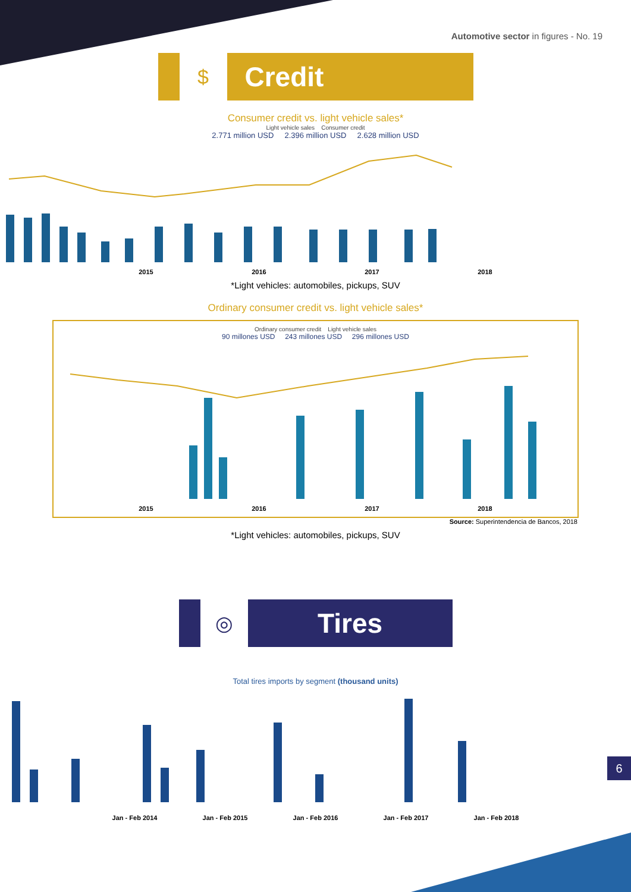Automotive sector in figures - No. 19
$
Credit
Consumer credit vs. light vehicle sales*
Light vehicle sales Consumer credit
2.771 million USD 2.396 million USD 2.628 million USD
2015 2016 2017 2018
*Light vehicles: automobiles, pickups, SUV
Ordinary consumer credit vs. light vehicle sales*
Ordinary consumer credit Light vehicle sales
90 millones USD 243 millones USD 296 millones USD
2015 2016 2017 2018
Source: Superintendencia de Bancos, 2018
*Light vehicles: automobiles, pickups, SUV
◎
Tires
Total tires imports by segment (thousand units)
Jan - Feb 2014 Jan - Feb 2015 Jan - Feb 2016 Jan - Feb 2017 Jan - Feb 2018
6